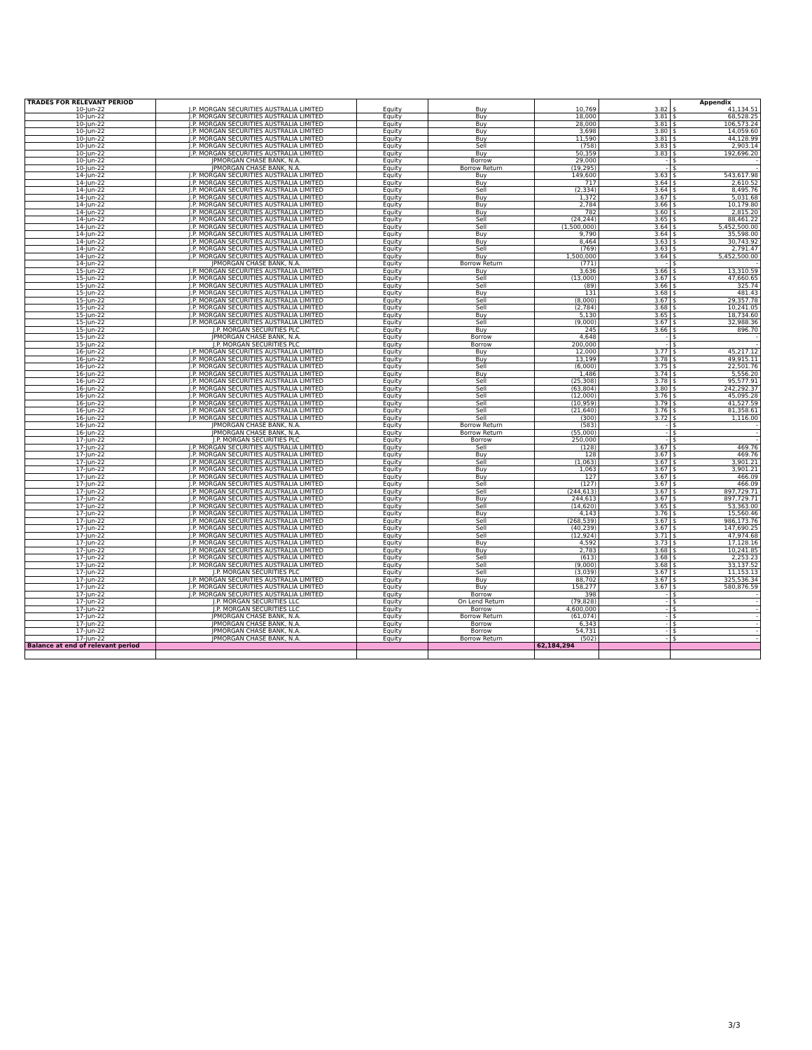| TRADES FOR RELEVANT PERIOD | | | | | | Appendix |
| --- | --- | --- | --- | --- | --- | --- |
| 10-Jun-22 | J.P. MORGAN SECURITIES AUSTRALIA LIMITED | Equity | Buy | 10,769 | 3.82 | $ 41,134.51 |
| 10-Jun-22 | J.P. MORGAN SECURITIES AUSTRALIA LIMITED | Equity | Buy | 18,000 | 3.81 | $ 68,528.25 |
| 10-Jun-22 | J.P. MORGAN SECURITIES AUSTRALIA LIMITED | Equity | Buy | 28,000 | 3.81 | $ 106,573.24 |
| 10-Jun-22 | J.P. MORGAN SECURITIES AUSTRALIA LIMITED | Equity | Buy | 3,698 | 3.80 | $ 14,059.60 |
| 10-Jun-22 | J.P. MORGAN SECURITIES AUSTRALIA LIMITED | Equity | Buy | 11,590 | 3.81 | $ 44,128.99 |
| 10-Jun-22 | J.P. MORGAN SECURITIES AUSTRALIA LIMITED | Equity | Sell | (758) | 3.83 | $ 2,903.14 |
| 10-Jun-22 | J.P. MORGAN SECURITIES AUSTRALIA LIMITED | Equity | Buy | 50,359 | 3.83 | $ 192,696.20 |
| 10-Jun-22 | JPMORGAN CHASE BANK, N.A. | Equity | Borrow | 29,000 | - | $ - |
| 10-Jun-22 | JPMORGAN CHASE BANK, N.A. | Equity | Borrow Return | (19,295) | - | $ - |
| 14-Jun-22 | J.P. MORGAN SECURITIES AUSTRALIA LIMITED | Equity | Buy | 149,600 | 3.63 | $ 543,617.98 |
| 14-Jun-22 | J.P. MORGAN SECURITIES AUSTRALIA LIMITED | Equity | Buy | 717 | 3.64 | $ 2,610.52 |
| 14-Jun-22 | J.P. MORGAN SECURITIES AUSTRALIA LIMITED | Equity | Sell | (2,334) | 3.64 | $ 8,495.76 |
| 14-Jun-22 | J.P. MORGAN SECURITIES AUSTRALIA LIMITED | Equity | Buy | 1,372 | 3.67 | $ 5,031.68 |
| 14-Jun-22 | J.P. MORGAN SECURITIES AUSTRALIA LIMITED | Equity | Buy | 2,784 | 3.66 | $ 10,179.80 |
| 14-Jun-22 | J.P. MORGAN SECURITIES AUSTRALIA LIMITED | Equity | Buy | 782 | 3.60 | $ 2,815.20 |
| 14-Jun-22 | J.P. MORGAN SECURITIES AUSTRALIA LIMITED | Equity | Sell | (24,244) | 3.65 | $ 88,461.22 |
| 14-Jun-22 | J.P. MORGAN SECURITIES AUSTRALIA LIMITED | Equity | Sell | (1,500,000) | 3.64 | $ 5,452,500.00 |
| 14-Jun-22 | J.P. MORGAN SECURITIES AUSTRALIA LIMITED | Equity | Buy | 9,790 | 3.64 | $ 35,598.00 |
| 14-Jun-22 | J.P. MORGAN SECURITIES AUSTRALIA LIMITED | Equity | Buy | 8,464 | 3.63 | $ 30,743.92 |
| 14-Jun-22 | J.P. MORGAN SECURITIES AUSTRALIA LIMITED | Equity | Sell | (769) | 3.63 | $ 2,791.47 |
| 14-Jun-22 | J.P. MORGAN SECURITIES AUSTRALIA LIMITED | Equity | Buy | 1,500,000 | 3.64 | $ 5,452,500.00 |
| 14-Jun-22 | JPMORGAN CHASE BANK, N.A. | Equity | Borrow Return | (771) | - | $ - |
| 15-Jun-22 | J.P. MORGAN SECURITIES AUSTRALIA LIMITED | Equity | Buy | 3,636 | 3.66 | $ 13,310.59 |
| 15-Jun-22 | J.P. MORGAN SECURITIES AUSTRALIA LIMITED | Equity | Sell | (13,000) | 3.67 | $ 47,660.65 |
| 15-Jun-22 | J.P. MORGAN SECURITIES AUSTRALIA LIMITED | Equity | Sell | (89) | 3.66 | $ 325.74 |
| 15-Jun-22 | J.P. MORGAN SECURITIES AUSTRALIA LIMITED | Equity | Buy | 131 | 3.68 | $ 481.43 |
| 15-Jun-22 | J.P. MORGAN SECURITIES AUSTRALIA LIMITED | Equity | Sell | (8,000) | 3.67 | $ 29,357.78 |
| 15-Jun-22 | J.P. MORGAN SECURITIES AUSTRALIA LIMITED | Equity | Sell | (2,784) | 3.68 | $ 10,241.05 |
| 15-Jun-22 | J.P. MORGAN SECURITIES AUSTRALIA LIMITED | Equity | Buy | 5,130 | 3.65 | $ 18,734.60 |
| 15-Jun-22 | J.P. MORGAN SECURITIES AUSTRALIA LIMITED | Equity | Sell | (9,000) | 3.67 | $ 32,988.36 |
| 15-Jun-22 | J.P. MORGAN SECURITIES PLC | Equity | Buy | 245 | 3.66 | $ 896.70 |
| 15-Jun-22 | JPMORGAN CHASE BANK, N.A. | Equity | Borrow | 4,648 | - | $ - |
| 15-Jun-22 | J.P. MORGAN SECURITIES PLC | Equity | Borrow | 200,000 | - | $ - |
| 16-Jun-22 | J.P. MORGAN SECURITIES AUSTRALIA LIMITED | Equity | Buy | 12,000 | 3.77 | $ 45,217.12 |
| 16-Jun-22 | J.P. MORGAN SECURITIES AUSTRALIA LIMITED | Equity | Buy | 13,199 | 3.78 | $ 49,915.11 |
| 16-Jun-22 | J.P. MORGAN SECURITIES AUSTRALIA LIMITED | Equity | Sell | (6,000) | 3.75 | $ 22,501.76 |
| 16-Jun-22 | J.P. MORGAN SECURITIES AUSTRALIA LIMITED | Equity | Buy | 1,486 | 3.74 | $ 5,556.20 |
| 16-Jun-22 | J.P. MORGAN SECURITIES AUSTRALIA LIMITED | Equity | Sell | (25,308) | 3.78 | $ 95,577.91 |
| 16-Jun-22 | J.P. MORGAN SECURITIES AUSTRALIA LIMITED | Equity | Sell | (63,804) | 3.80 | $ 242,292.37 |
| 16-Jun-22 | J.P. MORGAN SECURITIES AUSTRALIA LIMITED | Equity | Sell | (12,000) | 3.76 | $ 45,095.28 |
| 16-Jun-22 | J.P. MORGAN SECURITIES AUSTRALIA LIMITED | Equity | Sell | (10,959) | 3.79 | $ 41,527.59 |
| 16-Jun-22 | J.P. MORGAN SECURITIES AUSTRALIA LIMITED | Equity | Sell | (21,640) | 3.76 | $ 81,358.61 |
| 16-Jun-22 | J.P. MORGAN SECURITIES AUSTRALIA LIMITED | Equity | Sell | (300) | 3.72 | $ 1,116.00 |
| 16-Jun-22 | JPMORGAN CHASE BANK, N.A. | Equity | Borrow Return | (583) | - | $ - |
| 16-Jun-22 | JPMORGAN CHASE BANK, N.A. | Equity | Borrow Return | (55,000) | - | $ - |
| 17-Jun-22 | J.P. MORGAN SECURITIES PLC | Equity | Borrow | 250,000 | - | $ - |
| 17-Jun-22 | J.P. MORGAN SECURITIES AUSTRALIA LIMITED | Equity | Sell | (128) | 3.67 | $ 469.76 |
| 17-Jun-22 | J.P. MORGAN SECURITIES AUSTRALIA LIMITED | Equity | Buy | 128 | 3.67 | $ 469.76 |
| 17-Jun-22 | J.P. MORGAN SECURITIES AUSTRALIA LIMITED | Equity | Sell | (1,063) | 3.67 | $ 3,901.21 |
| 17-Jun-22 | J.P. MORGAN SECURITIES AUSTRALIA LIMITED | Equity | Buy | 1,063 | 3.67 | $ 3,901.21 |
| 17-Jun-22 | J.P. MORGAN SECURITIES AUSTRALIA LIMITED | Equity | Buy | 127 | 3.67 | $ 466.09 |
| 17-Jun-22 | J.P. MORGAN SECURITIES AUSTRALIA LIMITED | Equity | Sell | (127) | 3.67 | $ 466.09 |
| 17-Jun-22 | J.P. MORGAN SECURITIES AUSTRALIA LIMITED | Equity | Sell | (244,613) | 3.67 | $ 897,729.71 |
| 17-Jun-22 | J.P. MORGAN SECURITIES AUSTRALIA LIMITED | Equity | Buy | 244,613 | 3.67 | $ 897,729.71 |
| 17-Jun-22 | J.P. MORGAN SECURITIES AUSTRALIA LIMITED | Equity | Sell | (14,620) | 3.65 | $ 53,363.00 |
| 17-Jun-22 | J.P. MORGAN SECURITIES AUSTRALIA LIMITED | Equity | Buy | 4,143 | 3.76 | $ 15,560.46 |
| 17-Jun-22 | J.P. MORGAN SECURITIES AUSTRALIA LIMITED | Equity | Sell | (268,539) | 3.67 | $ 986,173.76 |
| 17-Jun-22 | J.P. MORGAN SECURITIES AUSTRALIA LIMITED | Equity | Sell | (40,239) | 3.67 | $ 147,690.25 |
| 17-Jun-22 | J.P. MORGAN SECURITIES AUSTRALIA LIMITED | Equity | Sell | (12,924) | 3.71 | $ 47,974.68 |
| 17-Jun-22 | J.P. MORGAN SECURITIES AUSTRALIA LIMITED | Equity | Buy | 4,592 | 3.73 | $ 17,128.16 |
| 17-Jun-22 | J.P. MORGAN SECURITIES AUSTRALIA LIMITED | Equity | Buy | 2,783 | 3.68 | $ 10,241.85 |
| 17-Jun-22 | J.P. MORGAN SECURITIES AUSTRALIA LIMITED | Equity | Sell | (613) | 3.68 | $ 2,253.23 |
| 17-Jun-22 | J.P. MORGAN SECURITIES AUSTRALIA LIMITED | Equity | Sell | (9,000) | 3.68 | $ 33,137.52 |
| 17-Jun-22 | J.P. MORGAN SECURITIES PLC | Equity | Sell | (3,039) | 3.67 | $ 11,153.13 |
| 17-Jun-22 | J.P. MORGAN SECURITIES AUSTRALIA LIMITED | Equity | Buy | 88,702 | 3.67 | $ 325,536.34 |
| 17-Jun-22 | J.P. MORGAN SECURITIES AUSTRALIA LIMITED | Equity | Buy | 158,277 | 3.67 | $ 580,876.59 |
| 17-Jun-22 | J.P. MORGAN SECURITIES AUSTRALIA LIMITED | Equity | Borrow | 398 | - | $ - |
| 17-Jun-22 | J.P. MORGAN SECURITIES LLC | Equity | On Lend Return | (79,828) | - | $ - |
| 17-Jun-22 | J.P. MORGAN SECURITIES LLC | Equity | Borrow | 4,600,000 | - | $ - |
| 17-Jun-22 | JPMORGAN CHASE BANK, N.A. | Equity | Borrow Return | (61,074) | - | $ - |
| 17-Jun-22 | JPMORGAN CHASE BANK, N.A. | Equity | Borrow | 6,343 | - | $ - |
| 17-Jun-22 | JPMORGAN CHASE BANK, N.A. | Equity | Borrow | 54,731 | - | $ - |
| 17-Jun-22 | JPMORGAN CHASE BANK, N.A. | Equity | Borrow Return | (502) | - | $ - |
| Balance at end of relevant period | | | | 62,184,294 | | |
3/3